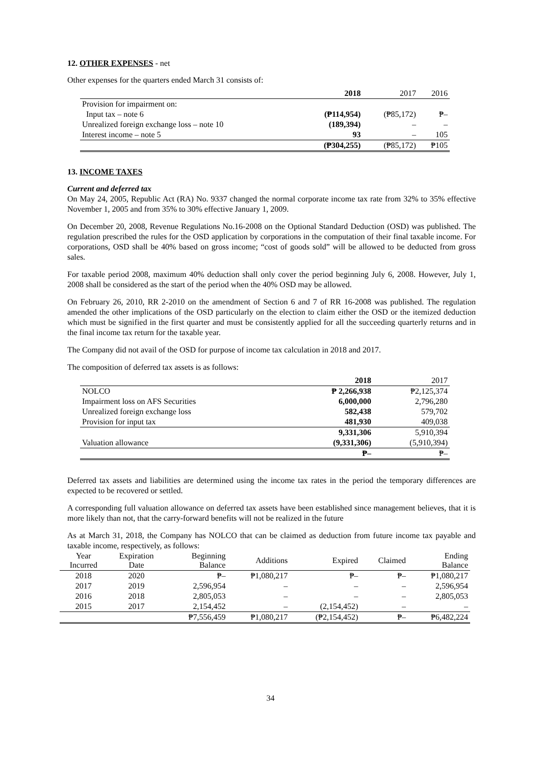12. OTHER EXPENSES - net
Other expenses for the quarters ended March 31 consists of:
| | 2018 | 2017 | 2016 |
| Provision for impairment on: | | | |
| Input tax – note 6 | (₱114,954) | (₱85,172) | ₱– |
| Unrealized foreign exchange loss – note 10 | (189,394) | – | – |
| Interest income – note 5 | 93 | – | 105 |
| | (₱304,255) | (₱85,172) | ₱105 |
13. INCOME TAXES
Current and deferred tax
On May 24, 2005, Republic Act (RA) No. 9337 changed the normal corporate income tax rate from 32% to 35% effective November 1, 2005 and from 35% to 30% effective January 1, 2009.
On December 20, 2008, Revenue Regulations No.16-2008 on the Optional Standard Deduction (OSD) was published. The regulation prescribed the rules for the OSD application by corporations in the computation of their final taxable income. For corporations, OSD shall be 40% based on gross income; “cost of goods sold” will be allowed to be deducted from gross sales.
For taxable period 2008, maximum 40% deduction shall only cover the period beginning July 6, 2008. However, July 1, 2008 shall be considered as the start of the period when the 40% OSD may be allowed.
On February 26, 2010, RR 2-2010 on the amendment of Section 6 and 7 of RR 16-2008 was published. The regulation amended the other implications of the OSD particularly on the election to claim either the OSD or the itemized deduction which must be signified in the first quarter and must be consistently applied for all the succeeding quarterly returns and in the final income tax return for the taxable year.
The Company did not avail of the OSD for purpose of income tax calculation in 2018 and 2017.
The composition of deferred tax assets is as follows:
| | 2018 | 2017 |
| NOLCO | ₱ 2,266,938 | ₱2,125,374 |
| Impairment loss on AFS Securities | 6,000,000 | 2,796,280 |
| Unrealized foreign exchange loss | 582,438 | 579,702 |
| Provision for input tax | 481,930 | 409,038 |
| | 9,331,306 | 5,910,394 |
| Valuation allowance | (9,331,306) | (5,910,394) |
| | ₱– | ₱– |
Deferred tax assets and liabilities are determined using the income tax rates in the period the temporary differences are expected to be recovered or settled.
A corresponding full valuation allowance on deferred tax assets have been established since management believes, that it is more likely than not, that the carry-forward benefits will not be realized in the future
As at March 31, 2018, the Company has NOLCO that can be claimed as deduction from future income tax payable and taxable income, respectively, as follows:
| Year Incurred | Expiration Date | Beginning Balance | Additions | Expired | Claimed | Ending Balance |
| 2018 | 2020 | ₱– | ₱1,080,217 | ₱– | ₱– | ₱1,080,217 |
| 2017 | 2019 | 2,596,954 | – | – | – | 2,596,954 |
| 2016 | 2018 | 2,805,053 | – | – | – | 2,805,053 |
| 2015 | 2017 | 2,154,452 | – | (2,154,452) | – | – |
| | | ₱7,556,459 | ₱1,080,217 | (₱2,154,452) | ₱– | ₱6,482,224 |
34